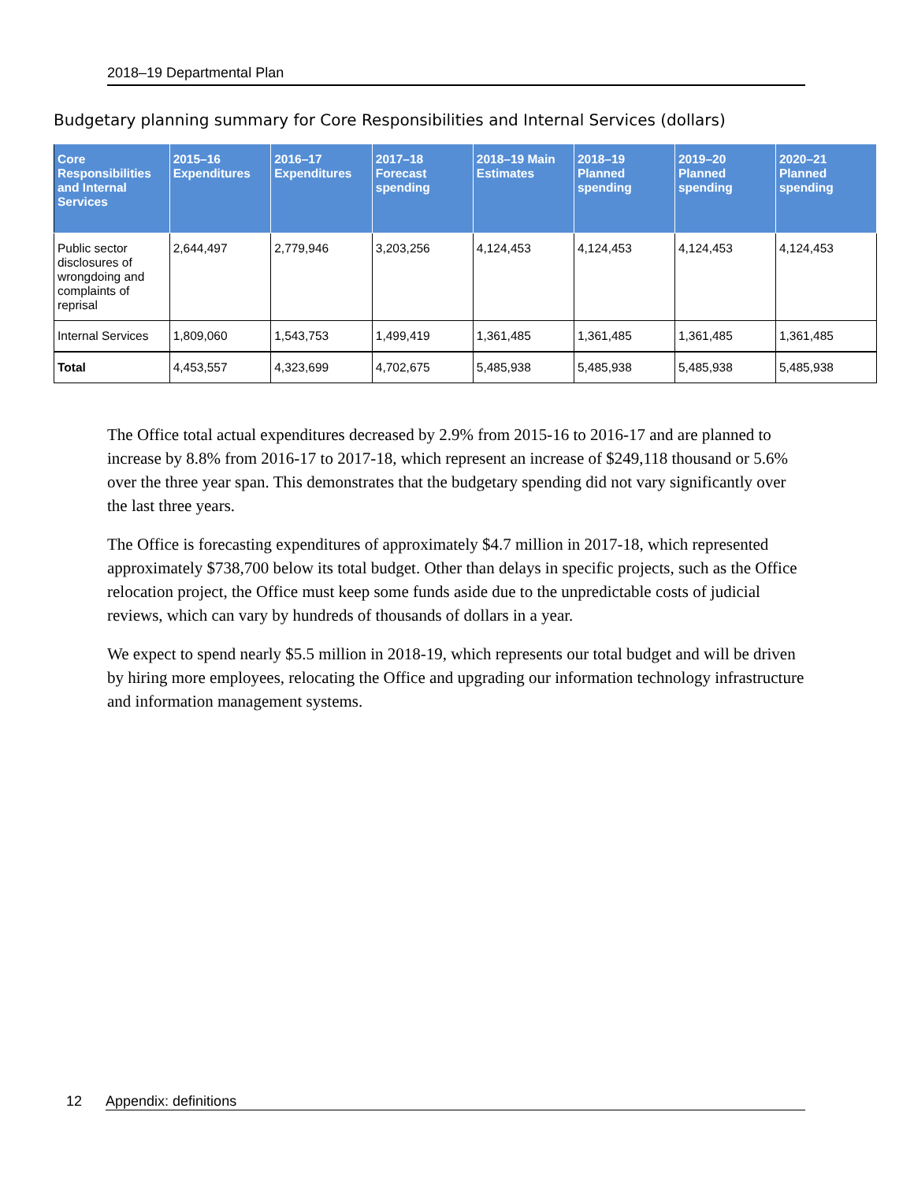2018–19 Departmental Plan
Budgetary planning summary for Core Responsibilities and Internal Services (dollars)
| Core Responsibilities and Internal Services | 2015–16 Expenditures | 2016–17 Expenditures | 2017–18 Forecast spending | 2018–19 Main Estimates | 2018–19 Planned spending | 2019–20 Planned spending | 2020–21 Planned spending |
| --- | --- | --- | --- | --- | --- | --- | --- |
| Public sector disclosures of wrongdoing and complaints of reprisal | 2,644,497 | 2,779,946 | 3,203,256 | 4,124,453 | 4,124,453 | 4,124,453 | 4,124,453 |
| Internal Services | 1,809,060 | 1,543,753 | 1,499,419 | 1,361,485 | 1,361,485 | 1,361,485 | 1,361,485 |
| Total | 4,453,557 | 4,323,699 | 4,702,675 | 5,485,938 | 5,485,938 | 5,485,938 | 5,485,938 |
The Office total actual expenditures decreased by 2.9% from 2015-16 to 2016-17 and are planned to increase by 8.8% from 2016-17 to 2017-18, which represent an increase of $249,118 thousand or 5.6% over the three year span. This demonstrates that the budgetary spending did not vary significantly over the last three years.
The Office is forecasting expenditures of approximately $4.7 million in 2017-18, which represented approximately $738,700 below its total budget. Other than delays in specific projects, such as the Office relocation project, the Office must keep some funds aside due to the unpredictable costs of judicial reviews, which can vary by hundreds of thousands of dollars in a year.
We expect to spend nearly $5.5 million in 2018-19, which represents our total budget and will be driven by hiring more employees, relocating the Office and upgrading our information technology infrastructure and information management systems.
12 Appendix: definitions